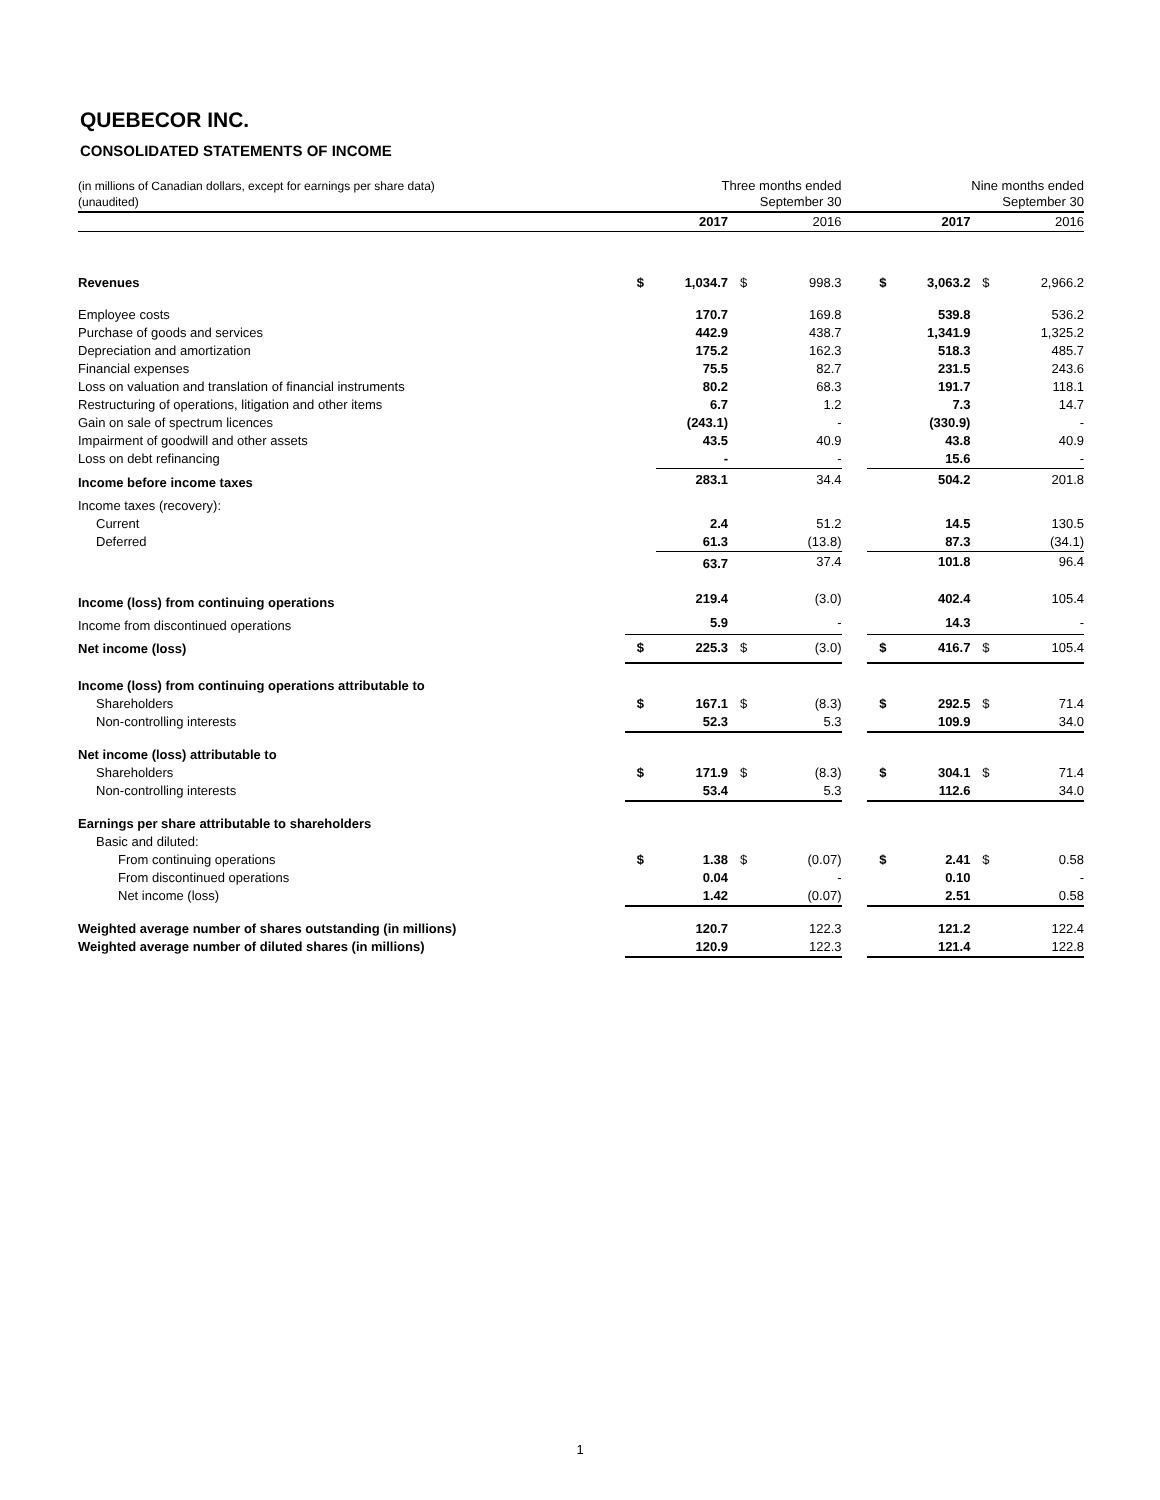QUEBECOR INC.
CONSOLIDATED STATEMENTS OF INCOME
| (in millions of Canadian dollars, except for earnings per share data) (unaudited) | | Three months ended September 30 | | | | Nine months ended September 30 | | | |
| | | 2017 | | 2016 | | | 2017 | | 2016 |
| Revenues | $ | 1,034.7 | $ | 998.3 | | $ | 3,063.2 | $ | 2,966.2 |
| Employee costs | | 170.7 | | 169.8 | | | 539.8 | | 536.2 |
| Purchase of goods and services | | 442.9 | | 438.7 | | | 1,341.9 | | 1,325.2 |
| Depreciation and amortization | | 175.2 | | 162.3 | | | 518.3 | | 485.7 |
| Financial expenses | | 75.5 | | 82.7 | | | 231.5 | | 243.6 |
| Loss on valuation and translation of financial instruments | | 80.2 | | 68.3 | | | 191.7 | | 118.1 |
| Restructuring of operations, litigation and other items | | 6.7 | | 1.2 | | | 7.3 | | 14.7 |
| Gain on sale of spectrum licences | | (243.1) | | - | | | (330.9) | | - |
| Impairment of goodwill and other assets | | 43.5 | | 40.9 | | | 43.8 | | 40.9 |
| Loss on debt refinancing | | - | | - | | | 15.6 | | - |
| Income before income taxes | | 283.1 | | 34.4 | | | 504.2 | | 201.8 |
| Income taxes (recovery): | | | | | | | | | |
| Current | | 2.4 | | 51.2 | | | 14.5 | | 130.5 |
| Deferred | | 61.3 | | (13.8) | | | 87.3 | | (34.1) |
| | | 63.7 | | 37.4 | | | 101.8 | | 96.4 |
| Income (loss) from continuing operations | | 219.4 | | (3.0) | | | 402.4 | | 105.4 |
| Income from discontinued operations | | 5.9 | | - | | | 14.3 | | - |
| Net income (loss) | $ | 225.3 | $ | (3.0) | | $ | 416.7 | $ | 105.4 |
| Income (loss) from continuing operations attributable to | | | | | | | | | |
| Shareholders | $ | 167.1 | $ | (8.3) | | $ | 292.5 | $ | 71.4 |
| Non-controlling interests | | 52.3 | | 5.3 | | | 109.9 | | 34.0 |
| Net income (loss) attributable to | | | | | | | | | |
| Shareholders | $ | 171.9 | $ | (8.3) | | $ | 304.1 | $ | 71.4 |
| Non-controlling interests | | 53.4 | | 5.3 | | | 112.6 | | 34.0 |
| Earnings per share attributable to shareholders | | | | | | | | | |
| Basic and diluted: | | | | | | | | | |
| From continuing operations | $ | 1.38 | $ | (0.07) | | $ | 2.41 | $ | 0.58 |
| From discontinued operations | | 0.04 | | - | | | 0.10 | | - |
| Net income (loss) | | 1.42 | | (0.07) | | | 2.51 | | 0.58 |
| Weighted average number of shares outstanding (in millions) | | 120.7 | | 122.3 | | | 121.2 | | 122.4 |
| Weighted average number of diluted shares (in millions) | | 120.9 | | 122.3 | | | 121.4 | | 122.8 |
1